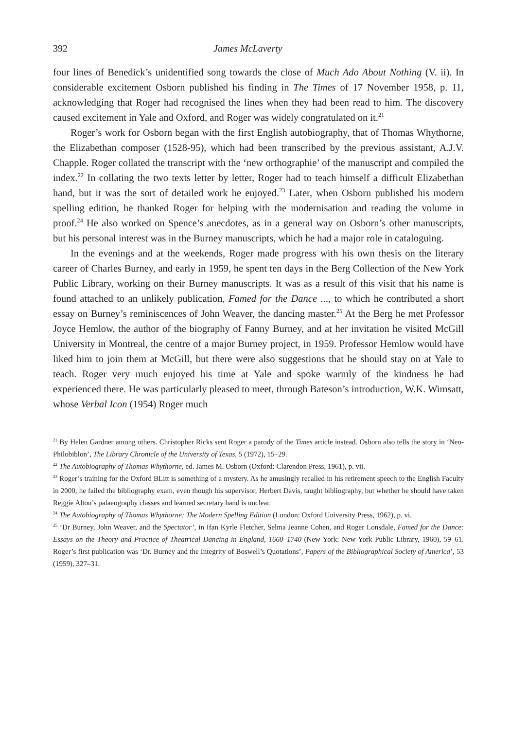392 James McLaverty
four lines of Benedick’s unidentified song towards the close of Much Ado About Nothing (V. ii). In considerable excitement Osborn published his finding in The Times of 17 November 1958, p. 11, acknowledging that Roger had recognised the lines when they had been read to him. The discovery caused excitement in Yale and Oxford, and Roger was widely congratulated on it.<sup>21</sup>
Roger’s work for Osborn began with the first English autobiography, that of Thomas Whythorne, the Elizabethan composer (1528-95), which had been transcribed by the previous assistant, A.J.V. Chapple. Roger collated the transcript with the ‘new orthographie’ of the manuscript and compiled the index.<sup>22</sup> In collating the two texts letter by letter, Roger had to teach himself a difficult Elizabethan hand, but it was the sort of detailed work he enjoyed.<sup>23</sup> Later, when Osborn published his modern spelling edition, he thanked Roger for helping with the modernisation and reading the volume in proof.<sup>24</sup> He also worked on Spence’s anecdotes, as in a general way on Osborn’s other manuscripts, but his personal interest was in the Burney manuscripts, which he had a major role in cataloguing.
In the evenings and at the weekends, Roger made progress with his own thesis on the literary career of Charles Burney, and early in 1959, he spent ten days in the Berg Collection of the New York Public Library, working on their Burney manuscripts. It was as a result of this visit that his name is found attached to an unlikely publication, Famed for the Dance ..., to which he contributed a short essay on Burney’s reminiscences of John Weaver, the dancing master.<sup>25</sup> At the Berg he met Professor Joyce Hemlow, the author of the biography of Fanny Burney, and at her invitation he visited McGill University in Montreal, the centre of a major Burney project, in 1959. Professor Hemlow would have liked him to join them at McGill, but there were also suggestions that he should stay on at Yale to teach. Roger very much enjoyed his time at Yale and spoke warmly of the kindness he had experienced there. He was particularly pleased to meet, through Bateson’s introduction, W.K. Wimsatt, whose Verbal Icon (1954) Roger much
<sup>21</sup> By Helen Gardner among others. Christopher Ricks sent Roger a parody of the Times article instead. Osborn also tells the story in ‘Neo-Philobiblon’, The Library Chronicle of the University of Texas, 5 (1972), 15–29.
<sup>22</sup> The Autobiography of Thomas Whythorne, ed. James M. Osborn (Oxford: Clarendon Press, 1961), p. vii.
<sup>23</sup> Roger’s training for the Oxford BLitt is something of a mystery. As he amusingly recalled in his retirement speech to the English Faculty in 2000, he failed the bibliography exam, even though his supervisor, Herbert Davis, taught bibliography, but whether he should have taken Reggie Alton’s palaeography classes and learned secretary hand is unclear.
<sup>24</sup> The Autobiography of Thomas Whythorne: The Modern Spelling Edition (London: Oxford University Press, 1962), p. vi.
<sup>25</sup> ‘Dr Burney, John Weaver, and the Spectator’, in Ifan Kyrle Fletcher, Selma Jeanne Cohen, and Roger Lonsdale, Famed for the Dance: Essays on the Theory and Practice of Theatrical Dancing in England, 1660–1740 (New York: New York Public Library, 1960), 59–61. Roger’s first publication was ‘Dr. Burney and the Integrity of Boswell’s Quotations’, Papers of the Bibliographical Society of America’, 53 (1959), 327–31.